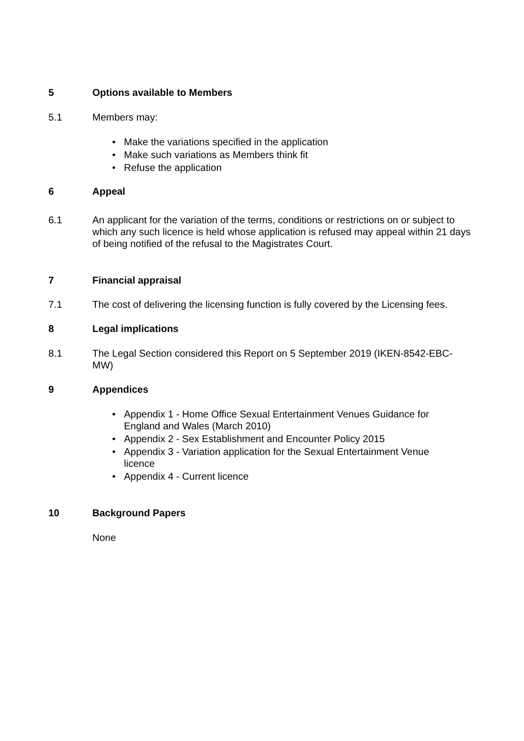5 Options available to Members
5.1 Members may:
• Make the variations specified in the application
• Make such variations as Members think fit
• Refuse the application
6 Appeal
6.1 An applicant for the variation of the terms, conditions or restrictions on or subject to which any such licence is held whose application is refused may appeal within 21 days of being notified of the refusal to the Magistrates Court.
7 Financial appraisal
7.1 The cost of delivering the licensing function is fully covered by the Licensing fees.
8 Legal implications
8.1 The Legal Section considered this Report on 5 September 2019 (IKEN-8542-EBC- MW)
9 Appendices
• Appendix 1 - Home Office Sexual Entertainment Venues Guidance for England and Wales (March 2010)
• Appendix 2 - Sex Establishment and Encounter Policy 2015
• Appendix 3 - Variation application for the Sexual Entertainment Venue licence
• Appendix 4 - Current licence
10 Background Papers
None